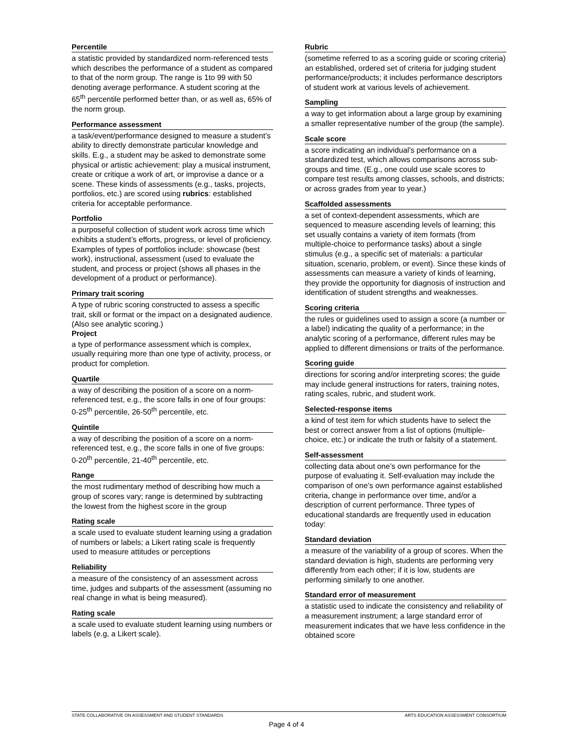Percentile
a statistic provided by standardized norm-referenced tests which describes the performance of a student as compared to that of the norm group. The range is 1to 99 with 50 denoting average performance. A student scoring at the 65<sup>th</sup> percentile performed better than, or as well as, 65% of the norm group.
Performance assessment
a task/event/performance designed to measure a student’s ability to directly demonstrate particular knowledge and skills. E.g., a student may be asked to demonstrate some physical or artistic achievement: play a musical instrument, create or critique a work of art, or improvise a dance or a scene. These kinds of assessments (e.g., tasks, projects, portfolios, etc.) are scored using rubrics: established criteria for acceptable performance.
Portfolio
a purposeful collection of student work across time which exhibits a student’s efforts, progress, or level of proficiency. Examples of types of portfolios include: showcase (best work), instructional, assessment (used to evaluate the student, and process or project (shows all phases in the development of a product or performance).
Primary trait scoring
A type of rubric scoring constructed to assess a specific trait, skill or format or the impact on a designated audience. (Also see analytic scoring.)
Project
a type of performance assessment which is complex, usually requiring more than one type of activity, process, or product for completion.
Quartile
a way of describing the position of a score on a norm-referenced test, e.g., the score falls in one of four groups: 0-25<sup>th</sup> percentile, 26-50<sup>th</sup> percentile, etc.
Quintile
a way of describing the position of a score on a norm-referenced test, e.g., the score falls in one of five groups: 0-20<sup>th</sup> percentile, 21-40<sup>th</sup> percentile, etc.
Range
the most rudimentary method of describing how much a group of scores vary; range is determined by subtracting the lowest from the highest score in the group
Rating scale
a scale used to evaluate student learning using a gradation of numbers or labels; a Likert rating scale is frequently used to measure attitudes or perceptions
Reliability
a measure of the consistency of an assessment across time, judges and subparts of the assessment (assuming no real change in what is being measured).
Rating scale
a scale used to evaluate student learning using numbers or labels (e.g, a Likert scale).
Rubric
(sometime referred to as a scoring guide or scoring criteria) an established, ordered set of criteria for judging student performance/products; it includes performance descriptors of student work at various levels of achievement.
Sampling
a way to get information about a large group by examining a smaller representative number of the group (the sample).
Scale score
a score indicating an individual’s performance on a standardized test, which allows comparisons across sub-groups and time. (E.g., one could use scale scores to compare test results among classes, schools, and districts; or across grades from year to year.)
Scaffolded assessments
a set of context-dependent assessments, which are sequenced to measure ascending levels of learning; this set usually contains a variety of item formats (from multiple-choice to performance tasks) about a single stimulus (e.g., a specific set of materials: a particular situation, scenario, problem, or event). Since these kinds of assessments can measure a variety of kinds of learning, they provide the opportunity for diagnosis of instruction and identification of student strengths and weaknesses.
Scoring criteria
the rules or guidelines used to assign a score (a number or a label) indicating the quality of a performance; in the analytic scoring of a performance, different rules may be applied to different dimensions or traits of the performance.
Scoring guide
directions for scoring and/or interpreting scores; the guide may include general instructions for raters, training notes, rating scales, rubric, and student work.
Selected-response items
a kind of test item for which students have to select the best or correct answer from a list of options (multiple-choice, etc.) or indicate the truth or falsity of a statement.
Self-assessment
collecting data about one’s own performance for the purpose of evaluating it. Self-evaluation may include the comparison of one’s own performance against established criteria, change in performance over time, and/or a description of current performance. Three types of educational standards are frequently used in education today:
Standard deviation
a measure of the variability of a group of scores. When the standard deviation is high, students are performing very differently from each other; if it is low, students are performing similarly to one another.
Standard error of measurement
a statistic used to indicate the consistency and reliability of a measurement instrument; a large standard error of measurement indicates that we have less confidence in the obtained score
STATE COLLABORATIVE ON ASSESSMENT AND STUDENT STANDARDS ARTS EDUCATION ASSESSMENT CONSORTIUM
Page 4 of 4